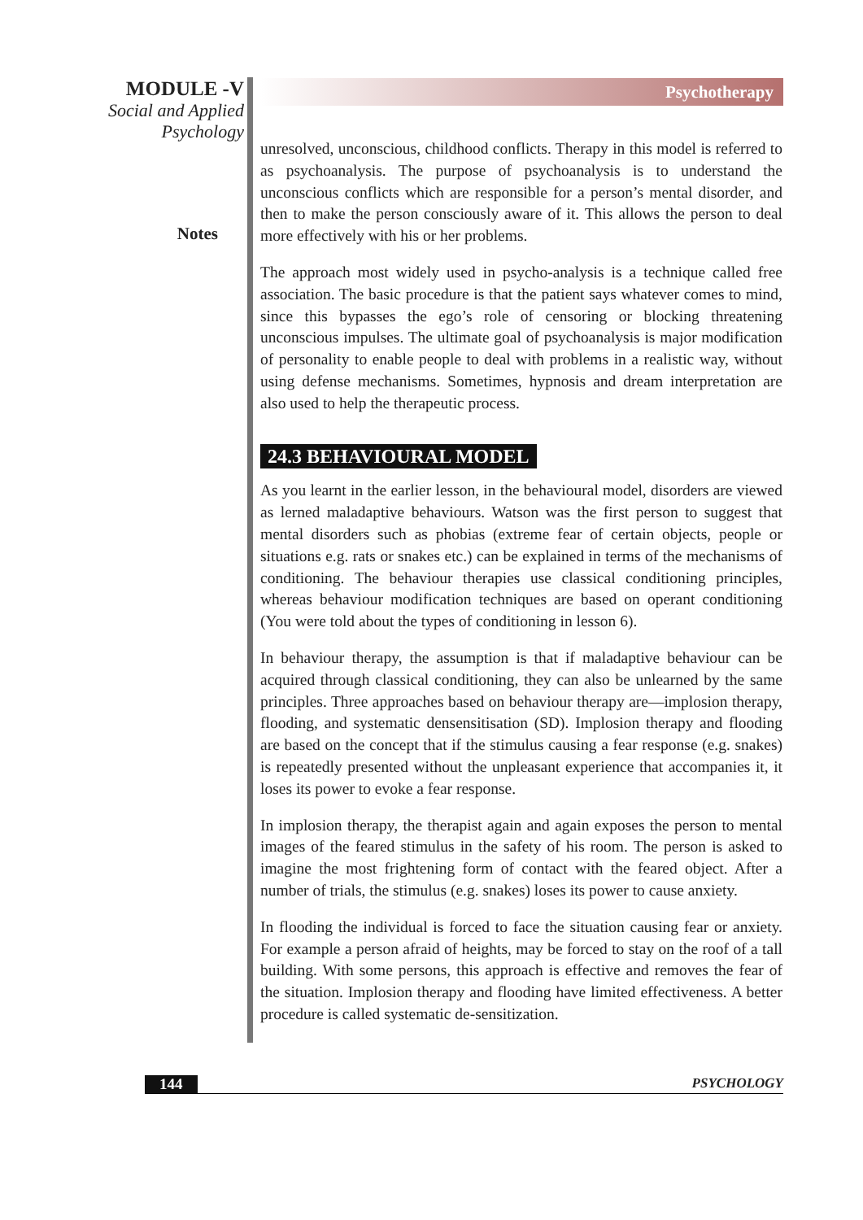MODULE -V
Social and Applied
Psychology
Notes
Psychotherapy
unresolved, unconscious, childhood conflicts. Therapy in this model is referred to as psychoanalysis. The purpose of psychoanalysis is to understand the unconscious conflicts which are responsible for a person’s mental disorder, and then to make the person consciously aware of it. This allows the person to deal more effectively with his or her problems.
The approach most widely used in psycho-analysis is a technique called free association. The basic procedure is that the patient says whatever comes to mind, since this bypasses the ego’s role of censoring or blocking threatening unconscious impulses. The ultimate goal of psychoanalysis is major modification of personality to enable people to deal with problems in a realistic way, without using defense mechanisms. Sometimes, hypnosis and dream interpretation are also used to help the therapeutic process.
24.3 BEHAVIOURAL MODEL
As you learnt in the earlier lesson, in the behavioural model, disorders are viewed as lerned maladaptive behaviours. Watson was the first person to suggest that mental disorders such as phobias (extreme fear of certain objects, people or situations e.g. rats or snakes etc.) can be explained in terms of the mechanisms of conditioning. The behaviour therapies use classical conditioning principles, whereas behaviour modification techniques are based on operant conditioning (You were told about the types of conditioning in lesson 6).
In behaviour therapy, the assumption is that if maladaptive behaviour can be acquired through classical conditioning, they can also be unlearned by the same principles. Three approaches based on behaviour therapy are—implosion therapy, flooding, and systematic densensitisation (SD). Implosion therapy and flooding are based on the concept that if the stimulus causing a fear response (e.g. snakes) is repeatedly presented without the unpleasant experience that accompanies it, it loses its power to evoke a fear response.
In implosion therapy, the therapist again and again exposes the person to mental images of the feared stimulus in the safety of his room. The person is asked to imagine the most frightening form of contact with the feared object. After a number of trials, the stimulus (e.g. snakes) loses its power to cause anxiety.
In flooding the individual is forced to face the situation causing fear or anxiety. For example a person afraid of heights, may be forced to stay on the roof of a tall building. With some persons, this approach is effective and removes the fear of the situation. Implosion therapy and flooding have limited effectiveness. A better procedure is called systematic de-sensitization.
144 PSYCHOLOGY